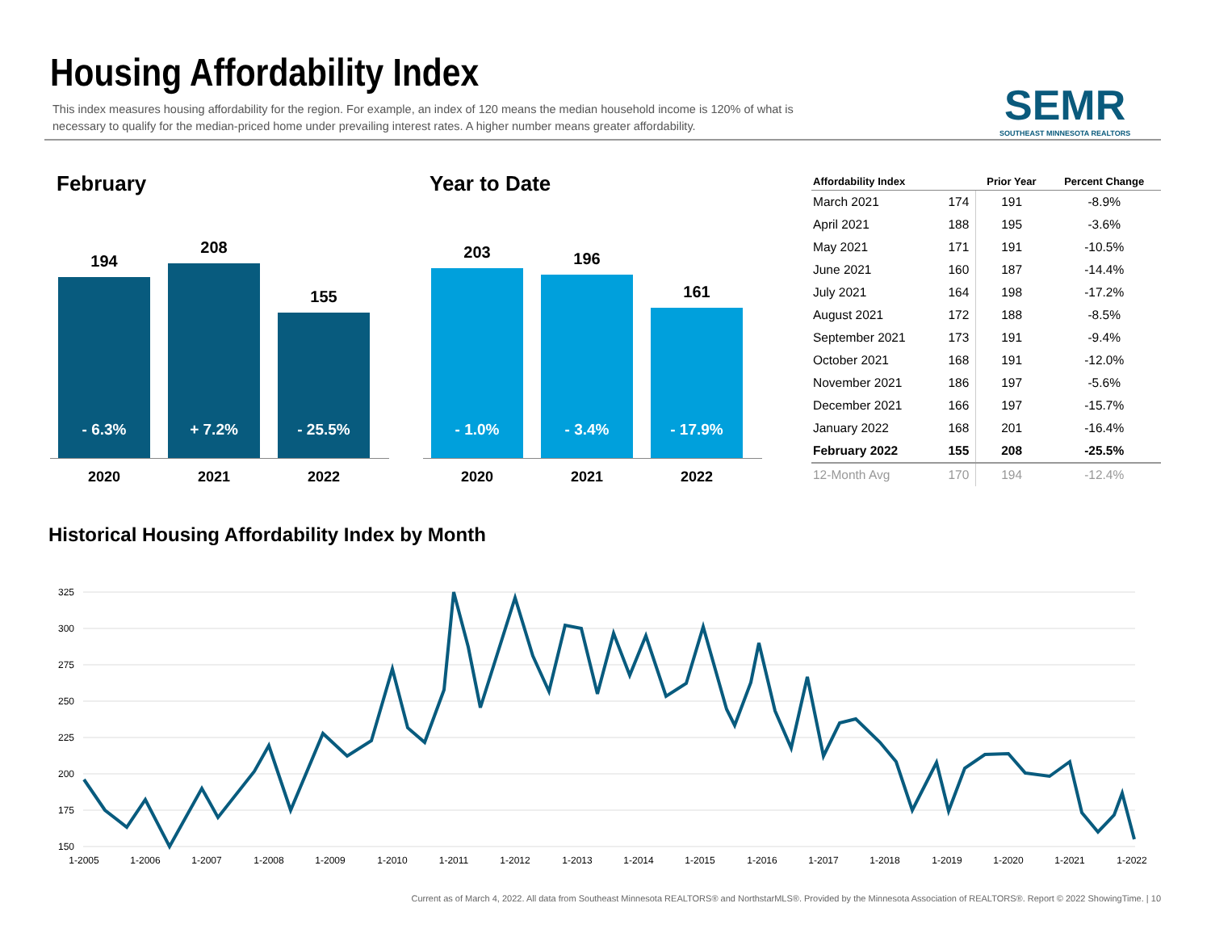Housing Affordability Index
This index measures housing affordability for the region. For example, an index of 120 means the median household income is 120% of what is necessary to qualify for the median-priced home under prevailing interest rates. A higher number means greater affordability.
SEMR
SOUTHEAST MINNESOTA REALTORS
February
194
- 6.3%
208
+ 7.2%
155
- 25.5%
2020 2021 2022
Year to Date
203
- 1.0%
196
- 3.4%
161
- 17.9%
2020 2021 2022
| Affordability Index | | Prior Year | Percent Change |
| --- | --- | --- | --- |
| March 2021 | 174 | 191 | -8.9% |
| April 2021 | 188 | 195 | -3.6% |
| May 2021 | 171 | 191 | -10.5% |
| June 2021 | 160 | 187 | -14.4% |
| July 2021 | 164 | 198 | -17.2% |
| August 2021 | 172 | 188 | -8.5% |
| September 2021 | 173 | 191 | -9.4% |
| October 2021 | 168 | 191 | -12.0% |
| November 2021 | 186 | 197 | -5.6% |
| December 2021 | 166 | 197 | -15.7% |
| January 2022 | 168 | 201 | -16.4% |
| February 2022 | 155 | 208 | -25.5% |
| 12-Month Avg | 170 | 194 | -12.4% |
Historical Housing Affordability Index by Month
325
300
275
250
225
200
175
150
1-2005
1-2006
1-2007
1-2008
1-2009
1-2010
1-2011
1-2012
1-2013
1-2014
1-2015
1-2016
1-2017
1-2018
1-2019
1-2020
1-2021
1-2022
Current as of March 4, 2022. All data from Southeast Minnesota REALTORS® and NorthstarMLS®. Provided by the Minnesota Association of REALTORS®. Report © 2022 ShowingTime. | 10